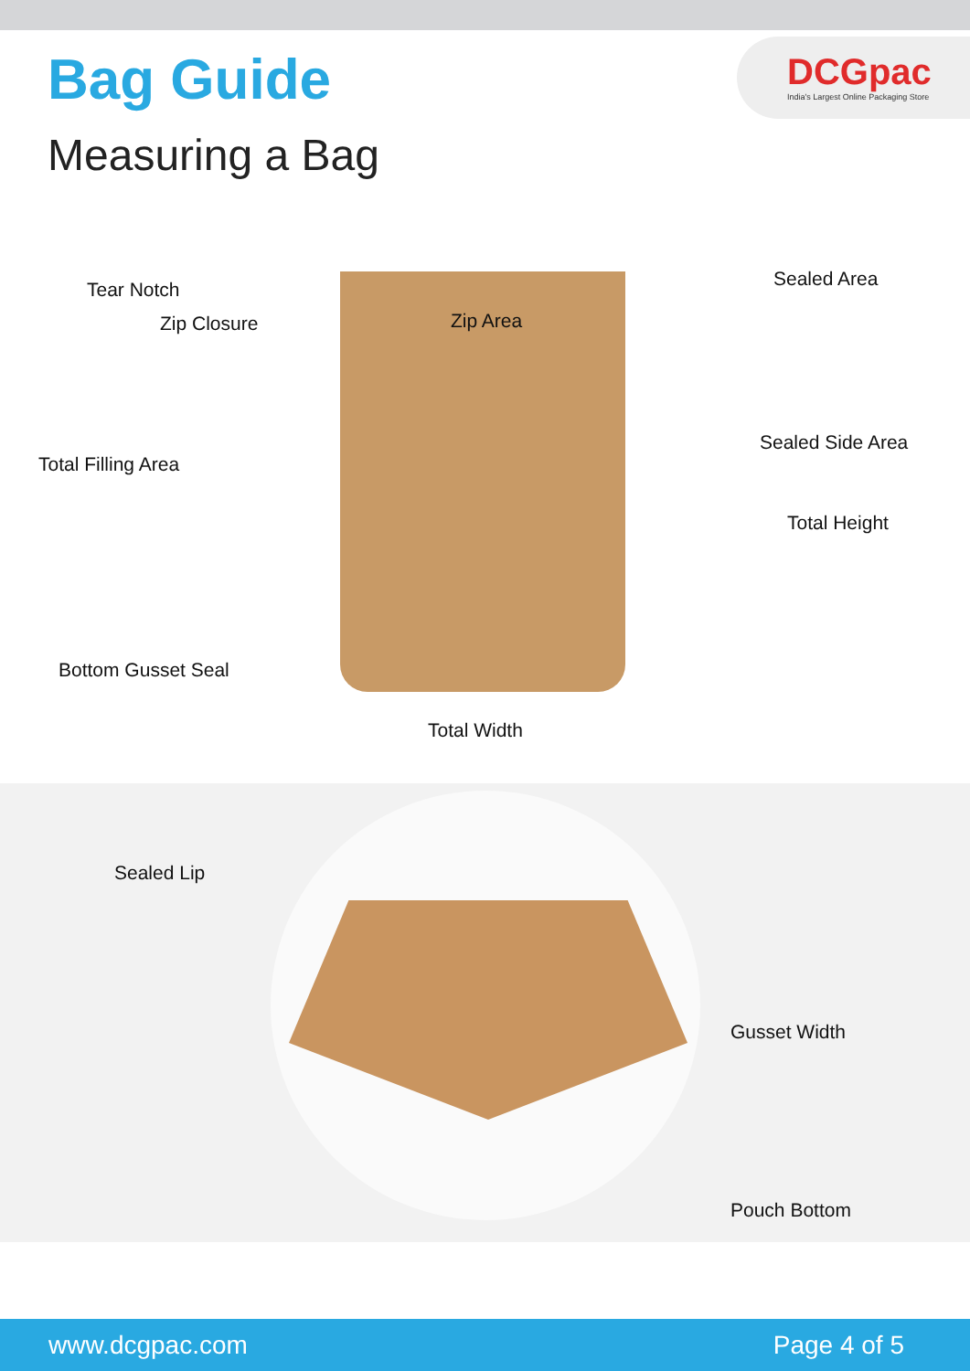DCGpac
India's Largest Online Packaging Store
Bag Guide
Measuring a Bag
Tear Notch
Zip Closure Zip Area
Sealed Area
Sealed Side Area
Total Filling Area
Total Height
Bottom Gusset Seal
Total Width
Sealed Lip
Gusset Width
Pouch Bottom
www.dcgpac.com Page 4 of 5